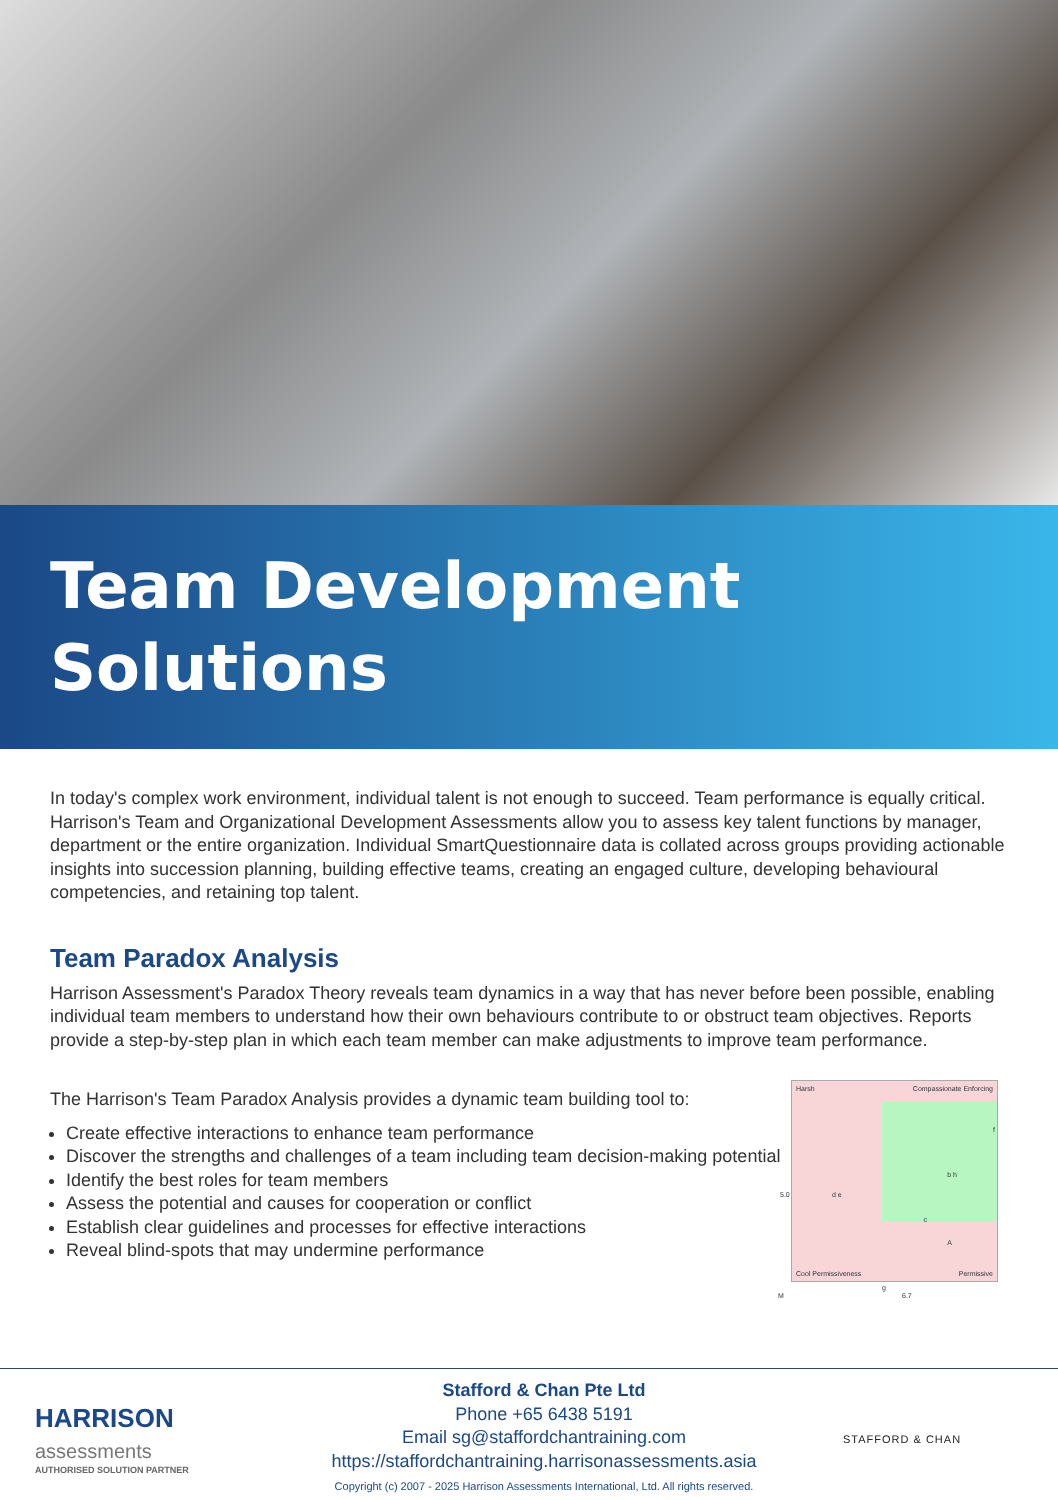Team Development
Solutions
In today's complex work environment, individual talent is not enough to succeed. Team performance is equally critical. Harrison's Team and Organizational Development Assessments allow you to assess key talent functions by manager, department or the entire organization. Individual SmartQuestionnaire data is collated across groups providing actionable insights into succession planning, building effective teams, creating an engaged culture, developing behavioural competencies, and retaining top talent.
Team Paradox Analysis
Harrison Assessment's Paradox Theory reveals team dynamics in a way that has never before been possible, enabling individual team members to understand how their own behaviours contribute to or obstruct team objectives. Reports provide a step-by-step plan in which each team member can make adjustments to improve team performance.
The Harrison's Team Paradox Analysis provides a dynamic team building tool to:
Create effective interactions to enhance team performance
Discover the strengths and challenges of a team including team decision-making potential
Identify the best roles for team members
Assess the potential and causes for cooperation or conflict
Establish clear guidelines and processes for effective interactions
Reveal blind-spots that may undermine performance
Harsh Compassionate Enforcing
Cool Permissiveness Permissive
d e
b h
c
A
f
g
M 6.7
5.0
HARRISON
assessments
AUTHORISED SOLUTION PARTNER
Stafford & Chan Pte Ltd
Phone +65 6438 5191
Email sg@staffordchantraining.com
https://staffordchantraining.harrisonassessments.asia
Copyright (c) 2007 - 2025 Harrison Assessments International, Ltd. All rights reserved.
STAFFORD & CHAN